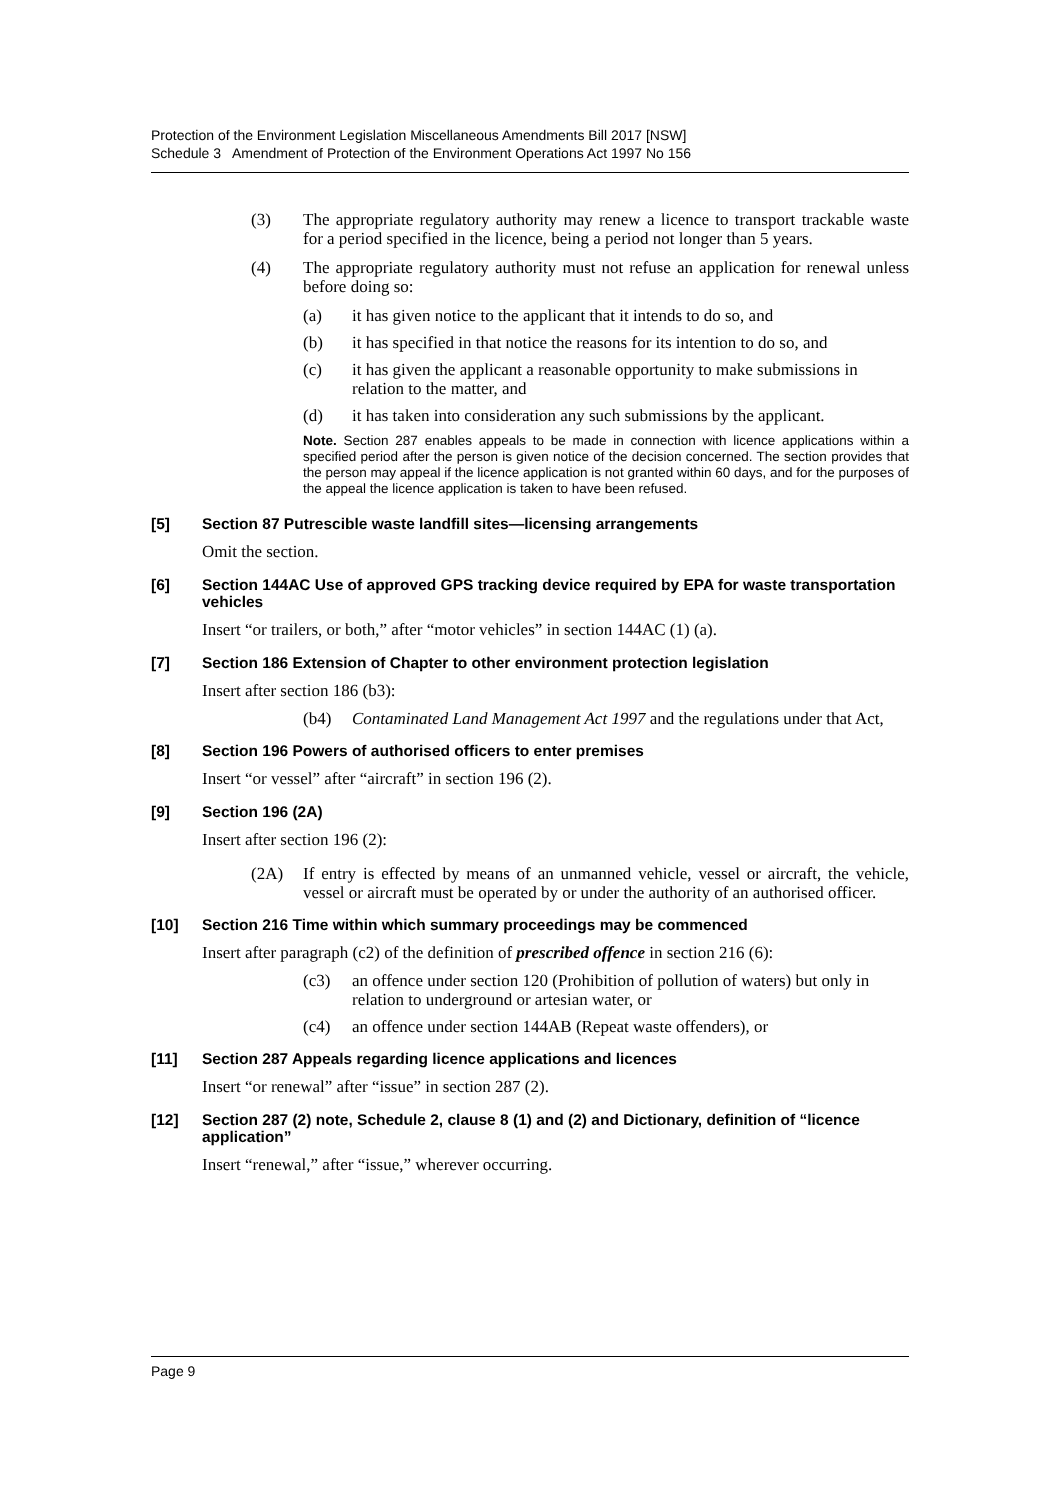Protection of the Environment Legislation Miscellaneous Amendments Bill 2017 [NSW]
Schedule 3 Amendment of Protection of the Environment Operations Act 1997 No 156
(3) The appropriate regulatory authority may renew a licence to transport trackable waste for a period specified in the licence, being a period not longer than 5 years.
(4) The appropriate regulatory authority must not refuse an application for renewal unless before doing so:
(a) it has given notice to the applicant that it intends to do so, and
(b) it has specified in that notice the reasons for its intention to do so, and
(c) it has given the applicant a reasonable opportunity to make submissions in relation to the matter, and
(d) it has taken into consideration any such submissions by the applicant.
Note. Section 287 enables appeals to be made in connection with licence applications within a specified period after the person is given notice of the decision concerned. The section provides that the person may appeal if the licence application is not granted within 60 days, and for the purposes of the appeal the licence application is taken to have been refused.
[5] Section 87 Putrescible waste landfill sites—licensing arrangements
Omit the section.
[6] Section 144AC Use of approved GPS tracking device required by EPA for waste transportation vehicles
Insert “or trailers, or both,” after “motor vehicles” in section 144AC (1) (a).
[7] Section 186 Extension of Chapter to other environment protection legislation
Insert after section 186 (b3):
(b4) Contaminated Land Management Act 1997 and the regulations under that Act,
[8] Section 196 Powers of authorised officers to enter premises
Insert “or vessel” after “aircraft” in section 196 (2).
[9] Section 196 (2A)
Insert after section 196 (2):
(2A) If entry is effected by means of an unmanned vehicle, vessel or aircraft, the vehicle, vessel or aircraft must be operated by or under the authority of an authorised officer.
[10] Section 216 Time within which summary proceedings may be commenced
Insert after paragraph (c2) of the definition of prescribed offence in section 216 (6):
(c3) an offence under section 120 (Prohibition of pollution of waters) but only in relation to underground or artesian water, or
(c4) an offence under section 144AB (Repeat waste offenders), or
[11] Section 287 Appeals regarding licence applications and licences
Insert “or renewal” after “issue” in section 287 (2).
[12] Section 287 (2) note, Schedule 2, clause 8 (1) and (2) and Dictionary, definition of “licence application”
Insert “renewal,” after “issue,” wherever occurring.
Page 9